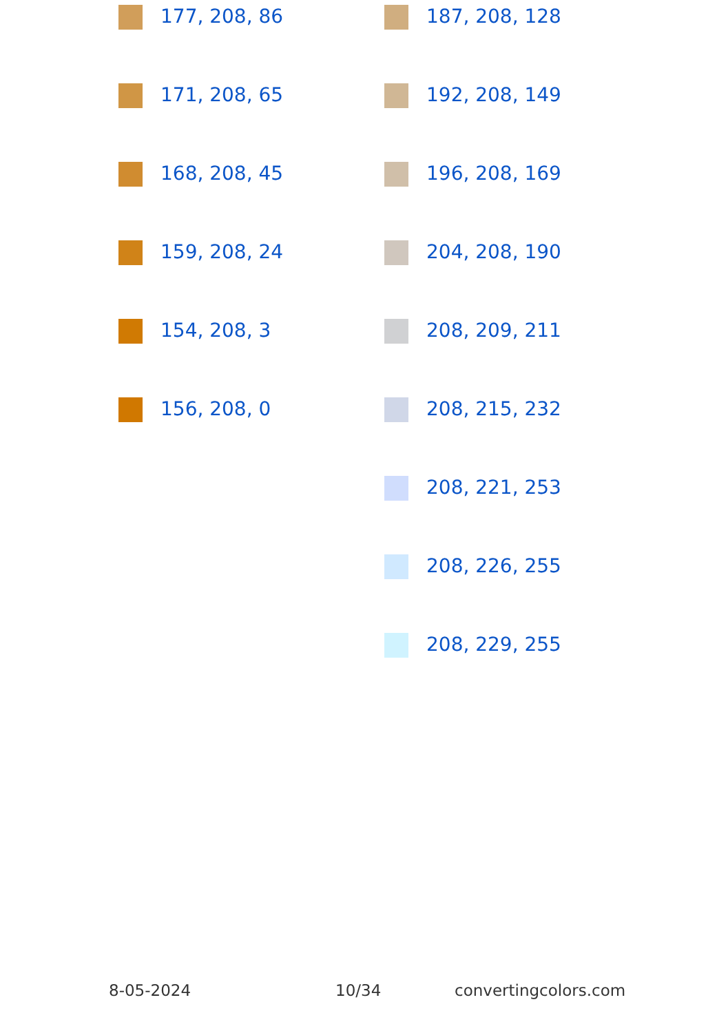177, 208, 86
171, 208, 65
168, 208, 45
159, 208, 24
154, 208, 3
156, 208, 0
187, 208, 128
192, 208, 149
196, 208, 169
204, 208, 190
208, 209, 211
208, 215, 232
208, 221, 253
208, 226, 255
208, 229, 255
8-05-2024 10/34 convertingcolors.com